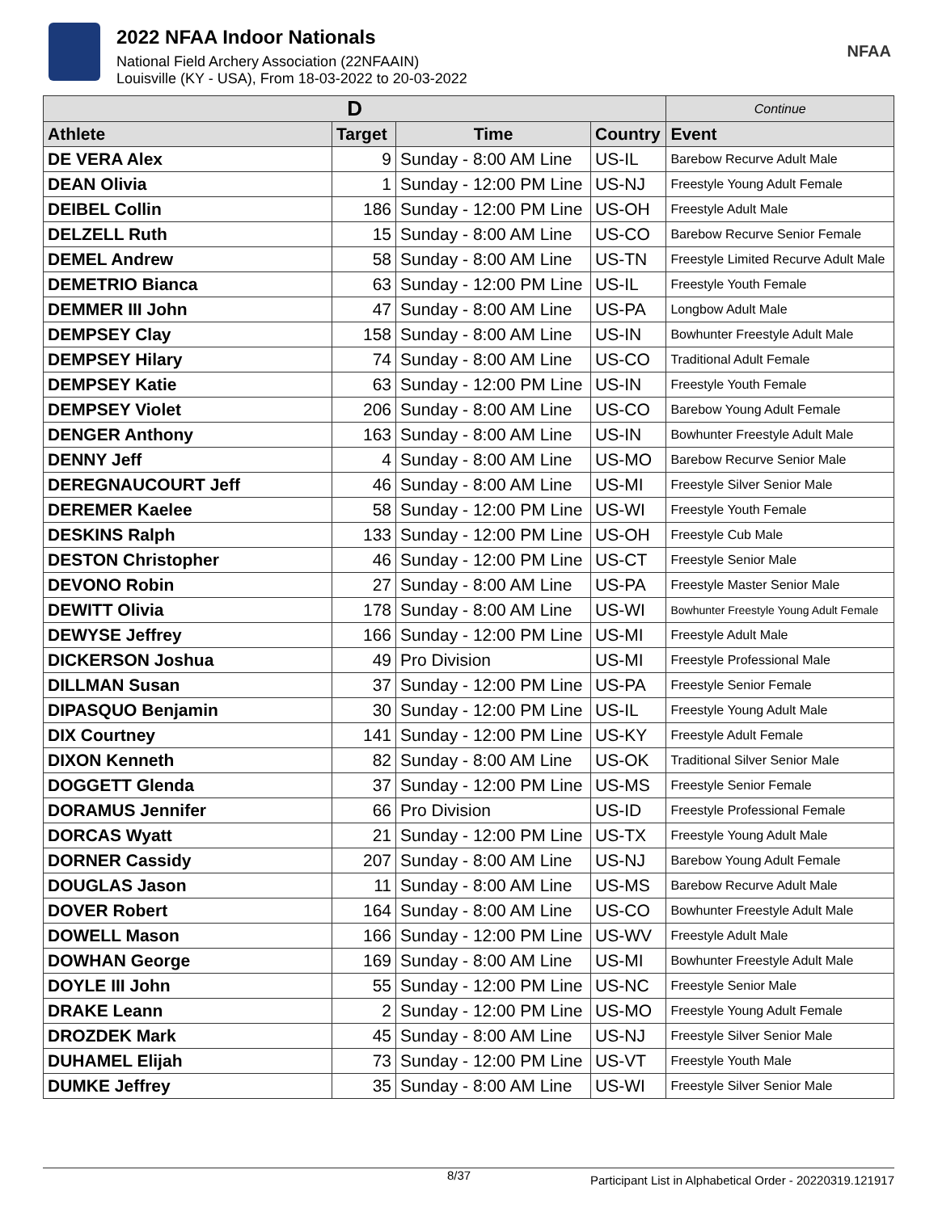2022 NFAA Indoor Nationals
National Field Archery Association (22NFAAIN)
Louisville (KY - USA), From 18-03-2022 to 20-03-2022
NFAA
| D | | | | Continue |
| --- | --- | --- | --- | --- |
| Athlete | Target | Time | Country | Event |
| DE VERA Alex | 9 | Sunday - 8:00 AM Line | US-IL | Barebow Recurve Adult Male |
| DEAN Olivia | 1 | Sunday - 12:00 PM Line | US-NJ | Freestyle Young Adult Female |
| DEIBEL Collin | 186 | Sunday - 12:00 PM Line | US-OH | Freestyle Adult Male |
| DELZELL Ruth | 15 | Sunday - 8:00 AM Line | US-CO | Barebow Recurve Senior Female |
| DEMEL Andrew | 58 | Sunday - 8:00 AM Line | US-TN | Freestyle Limited Recurve Adult Male |
| DEMETRIO Bianca | 63 | Sunday - 12:00 PM Line | US-IL | Freestyle Youth Female |
| DEMMER III John | 47 | Sunday - 8:00 AM Line | US-PA | Longbow Adult Male |
| DEMPSEY Clay | 158 | Sunday - 8:00 AM Line | US-IN | Bowhunter Freestyle Adult Male |
| DEMPSEY Hilary | 74 | Sunday - 8:00 AM Line | US-CO | Traditional Adult Female |
| DEMPSEY Katie | 63 | Sunday - 12:00 PM Line | US-IN | Freestyle Youth Female |
| DEMPSEY Violet | 206 | Sunday - 8:00 AM Line | US-CO | Barebow Young Adult Female |
| DENGER Anthony | 163 | Sunday - 8:00 AM Line | US-IN | Bowhunter Freestyle Adult Male |
| DENNY Jeff | 4 | Sunday - 8:00 AM Line | US-MO | Barebow Recurve Senior Male |
| DEREGNAUCOURT Jeff | 46 | Sunday - 8:00 AM Line | US-MI | Freestyle Silver Senior Male |
| DEREMER Kaelee | 58 | Sunday - 12:00 PM Line | US-WI | Freestyle Youth Female |
| DESKINS Ralph | 133 | Sunday - 12:00 PM Line | US-OH | Freestyle Cub Male |
| DESTON Christopher | 46 | Sunday - 12:00 PM Line | US-CT | Freestyle Senior Male |
| DEVONO Robin | 27 | Sunday - 8:00 AM Line | US-PA | Freestyle Master Senior Male |
| DEWITT Olivia | 178 | Sunday - 8:00 AM Line | US-WI | Bowhunter Freestyle Young Adult Female |
| DEWYSE Jeffrey | 166 | Sunday - 12:00 PM Line | US-MI | Freestyle Adult Male |
| DICKERSON Joshua | 49 | Pro Division | US-MI | Freestyle Professional Male |
| DILLMAN Susan | 37 | Sunday - 12:00 PM Line | US-PA | Freestyle Senior Female |
| DIPASQUO Benjamin | 30 | Sunday - 12:00 PM Line | US-IL | Freestyle Young Adult Male |
| DIX Courtney | 141 | Sunday - 12:00 PM Line | US-KY | Freestyle Adult Female |
| DIXON Kenneth | 82 | Sunday - 8:00 AM Line | US-OK | Traditional Silver Senior Male |
| DOGGETT Glenda | 37 | Sunday - 12:00 PM Line | US-MS | Freestyle Senior Female |
| DORAMUS Jennifer | 66 | Pro Division | US-ID | Freestyle Professional Female |
| DORCAS Wyatt | 21 | Sunday - 12:00 PM Line | US-TX | Freestyle Young Adult Male |
| DORNER Cassidy | 207 | Sunday - 8:00 AM Line | US-NJ | Barebow Young Adult Female |
| DOUGLAS Jason | 11 | Sunday - 8:00 AM Line | US-MS | Barebow Recurve Adult Male |
| DOVER Robert | 164 | Sunday - 8:00 AM Line | US-CO | Bowhunter Freestyle Adult Male |
| DOWELL Mason | 166 | Sunday - 12:00 PM Line | US-WV | Freestyle Adult Male |
| DOWHAN George | 169 | Sunday - 8:00 AM Line | US-MI | Bowhunter Freestyle Adult Male |
| DOYLE III John | 55 | Sunday - 12:00 PM Line | US-NC | Freestyle Senior Male |
| DRAKE Leann | 2 | Sunday - 12:00 PM Line | US-MO | Freestyle Young Adult Female |
| DROZDEK Mark | 45 | Sunday - 8:00 AM Line | US-NJ | Freestyle Silver Senior Male |
| DUHAMEL Elijah | 73 | Sunday - 12:00 PM Line | US-VT | Freestyle Youth Male |
| DUMKE Jeffrey | 35 | Sunday - 8:00 AM Line | US-WI | Freestyle Silver Senior Male |
8/37 Participant List in Alphabetical Order - 20220319.121917